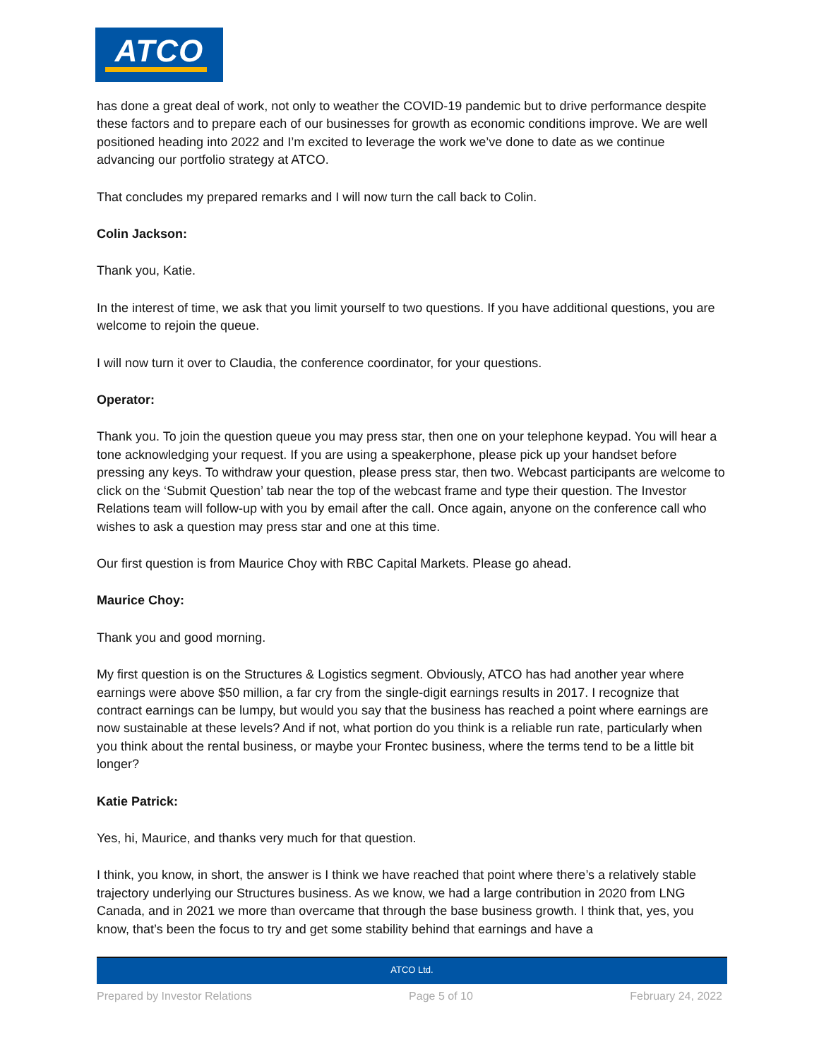ATCO
has done a great deal of work, not only to weather the COVID-19 pandemic but to drive performance despite these factors and to prepare each of our businesses for growth as economic conditions improve. We are well positioned heading into 2022 and I’m excited to leverage the work we’ve done to date as we continue advancing our portfolio strategy at ATCO.
That concludes my prepared remarks and I will now turn the call back to Colin.
Colin Jackson:
Thank you, Katie.
In the interest of time, we ask that you limit yourself to two questions. If you have additional questions, you are welcome to rejoin the queue.
I will now turn it over to Claudia, the conference coordinator, for your questions.
Operator:
Thank you. To join the question queue you may press star, then one on your telephone keypad. You will hear a tone acknowledging your request. If you are using a speakerphone, please pick up your handset before pressing any keys. To withdraw your question, please press star, then two. Webcast participants are welcome to click on the ‘Submit Question’ tab near the top of the webcast frame and type their question. The Investor Relations team will follow-up with you by email after the call. Once again, anyone on the conference call who wishes to ask a question may press star and one at this time.
Our first question is from Maurice Choy with RBC Capital Markets. Please go ahead.
Maurice Choy:
Thank you and good morning.
My first question is on the Structures & Logistics segment. Obviously, ATCO has had another year where earnings were above $50 million, a far cry from the single-digit earnings results in 2017. I recognize that contract earnings can be lumpy, but would you say that the business has reached a point where earnings are now sustainable at these levels? And if not, what portion do you think is a reliable run rate, particularly when you think about the rental business, or maybe your Frontec business, where the terms tend to be a little bit longer?
Katie Patrick:
Yes, hi, Maurice, and thanks very much for that question.
I think, you know, in short, the answer is I think we have reached that point where there’s a relatively stable trajectory underlying our Structures business. As we know, we had a large contribution in 2020 from LNG Canada, and in 2021 we more than overcame that through the base business growth. I think that, yes, you know, that’s been the focus to try and get some stability behind that earnings and have a
ATCO Ltd.
Prepared by Investor Relations Page 5 of 10 February 24, 2022